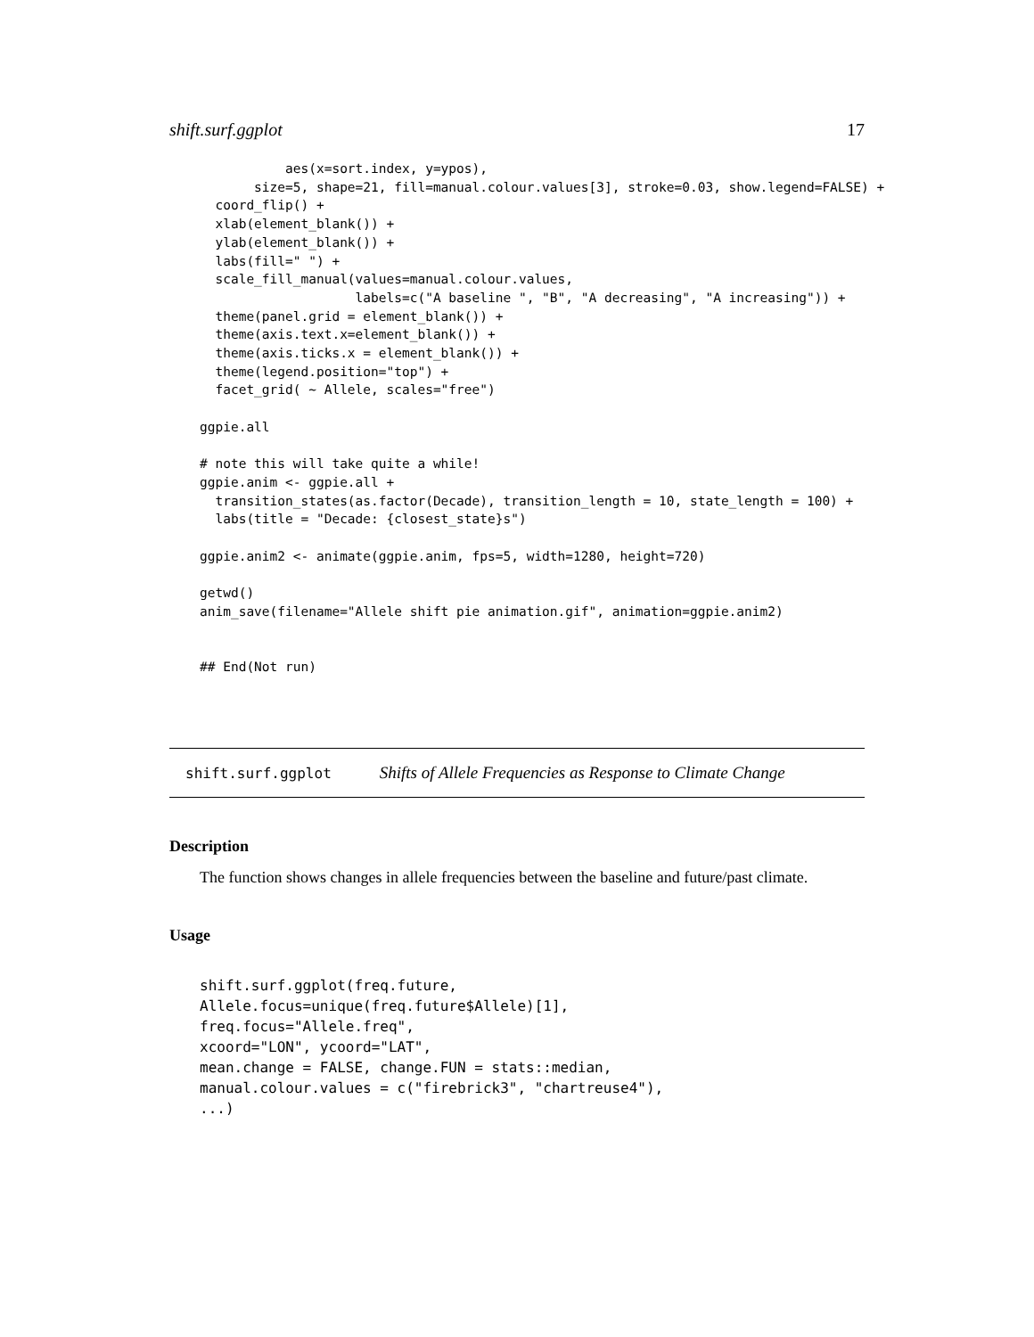shift.surf.ggplot 17
           aes(x=sort.index, y=ypos),
       size=5, shape=21, fill=manual.colour.values[3], stroke=0.03, show.legend=FALSE) +
  coord_flip() +
  xlab(element_blank()) +
  ylab(element_blank()) +
  labs(fill=" ") +
  scale_fill_manual(values=manual.colour.values,
                    labels=c("A baseline ", "B", "A decreasing", "A increasing")) +
  theme(panel.grid = element_blank()) +
  theme(axis.text.x=element_blank()) +
  theme(axis.ticks.x = element_blank()) +
  theme(legend.position="top") +
  facet_grid( ~ Allele, scales="free")

ggpie.all

# note this will take quite a while!
ggpie.anim <- ggpie.all +
  transition_states(as.factor(Decade), transition_length = 10, state_length = 100) +
  labs(title = "Decade: {closest_state}s")

ggpie.anim2 <- animate(ggpie.anim, fps=5, width=1280, height=720)

getwd()
anim_save(filename="Allele shift pie animation.gif", animation=ggpie.anim2)


## End(Not run)
shift.surf.ggplot Shifts of Allele Frequencies as Response to Climate Change
Description
The function shows changes in allele frequencies between the baseline and future/past climate.
Usage
shift.surf.ggplot(freq.future,
Allele.focus=unique(freq.future$Allele)[1],
freq.focus="Allele.freq",
xcoord="LON", ycoord="LAT",
mean.change = FALSE, change.FUN = stats::median,
manual.colour.values = c("firebrick3", "chartreuse4"),
...)